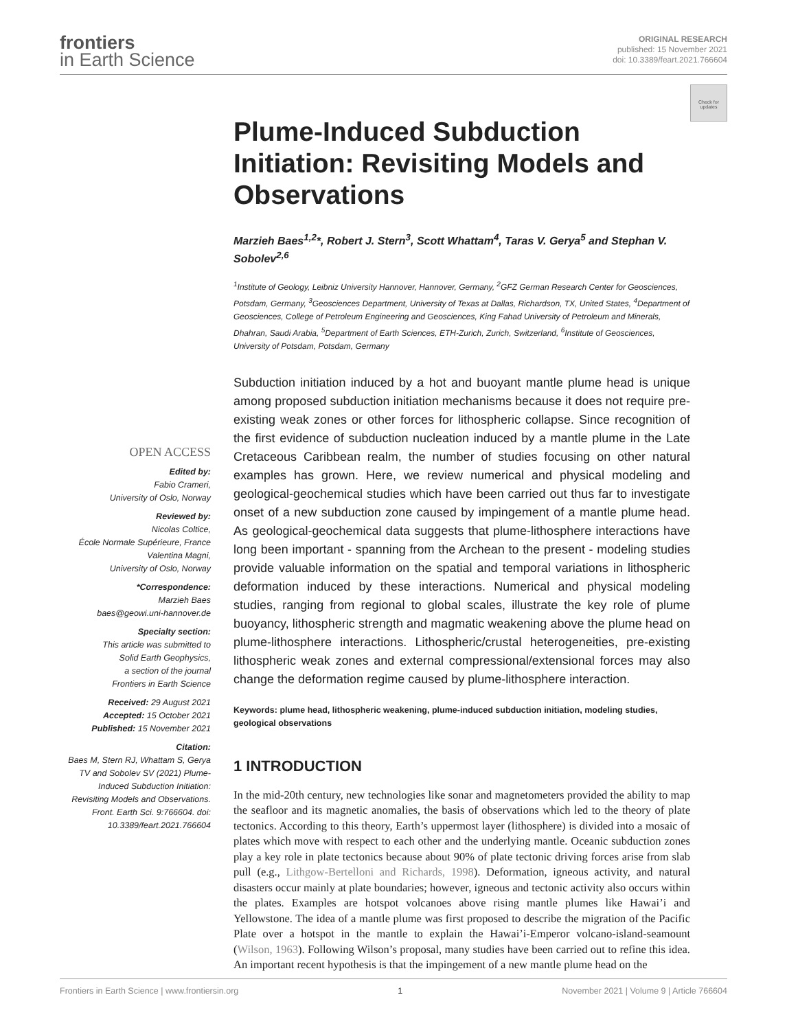frontiers
in Earth Science
ORIGINAL RESEARCH
published: 15 November 2021
doi: 10.3389/feart.2021.766604
Check for updates
OPEN ACCESS
Edited by:
Fabio Crameri,
University of Oslo, Norway
Reviewed by:
Nicolas Coltice,
École Normale Supérieure, France
Valentina Magni,
University of Oslo, Norway
*Correspondence:
Marzieh Baes
baes@geowi.uni-hannover.de
Specialty section:
This article was submitted to
Solid Earth Geophysics,
a section of the journal
Frontiers in Earth Science
Received: 29 August 2021
Accepted: 15 October 2021
Published: 15 November 2021
Citation:
Baes M, Stern RJ, Whattam S, Gerya TV and Sobolev SV (2021) Plume-Induced Subduction Initiation: Revisiting Models and Observations. Front. Earth Sci. 9:766604. doi: 10.3389/feart.2021.766604
Plume-Induced Subduction Initiation: Revisiting Models and Observations
Marzieh Baes<sup>1,2</sup>*, Robert J. Stern<sup>3</sup>, Scott Whattam<sup>4</sup>, Taras V. Gerya<sup>5</sup> and Stephan V. Sobolev<sup>2,6</sup>
<sup>1</sup> Institute of Geology, Leibniz University Hannover, Hannover, Germany, <sup>2</sup>GFZ German Research Center for Geosciences, Potsdam, Germany, <sup>3</sup>Geosciences Department, University of Texas at Dallas, Richardson, TX, United States, <sup>4</sup>Department of Geosciences, College of Petroleum Engineering and Geosciences, King Fahad University of Petroleum and Minerals, Dhahran, Saudi Arabia, <sup>5</sup>Department of Earth Sciences, ETH-Zurich, Zurich, Switzerland, <sup>6</sup>Institute of Geosciences, University of Potsdam, Potsdam, Germany
Subduction initiation induced by a hot and buoyant mantle plume head is unique among proposed subduction initiation mechanisms because it does not require pre-existing weak zones or other forces for lithospheric collapse. Since recognition of the first evidence of subduction nucleation induced by a mantle plume in the Late Cretaceous Caribbean realm, the number of studies focusing on other natural examples has grown. Here, we review numerical and physical modeling and geological-geochemical studies which have been carried out thus far to investigate onset of a new subduction zone caused by impingement of a mantle plume head. As geological-geochemical data suggests that plume-lithosphere interactions have long been important - spanning from the Archean to the present - modeling studies provide valuable information on the spatial and temporal variations in lithospheric deformation induced by these interactions. Numerical and physical modeling studies, ranging from regional to global scales, illustrate the key role of plume buoyancy, lithospheric strength and magmatic weakening above the plume head on plume-lithosphere interactions. Lithospheric/crustal heterogeneities, pre-existing lithospheric weak zones and external compressional/extensional forces may also change the deformation regime caused by plume-lithosphere interaction.
Keywords: plume head, lithospheric weakening, plume-induced subduction initiation, modeling studies, geological observations
1 INTRODUCTION
In the mid-20th century, new technologies like sonar and magnetometers provided the ability to map the seafloor and its magnetic anomalies, the basis of observations which led to the theory of plate tectonics. According to this theory, Earth’s uppermost layer (lithosphere) is divided into a mosaic of plates which move with respect to each other and the underlying mantle. Oceanic subduction zones play a key role in plate tectonics because about 90% of plate tectonic driving forces arise from slab pull (e.g., Lithgow-Bertelloni and Richards, 1998). Deformation, igneous activity, and natural disasters occur mainly at plate boundaries; however, igneous and tectonic activity also occurs within the plates. Examples are hotspot volcanoes above rising mantle plumes like Hawai’i and Yellowstone. The idea of a mantle plume was first proposed to describe the migration of the Pacific Plate over a hotspot in the mantle to explain the Hawai’i-Emperor volcano-island-seamount (Wilson, 1963). Following Wilson’s proposal, many studies have been carried out to refine this idea. An important recent hypothesis is that the impingement of a new mantle plume head on the
Frontiers in Earth Science | www.frontiersin.org 1 November 2021 | Volume 9 | Article 766604